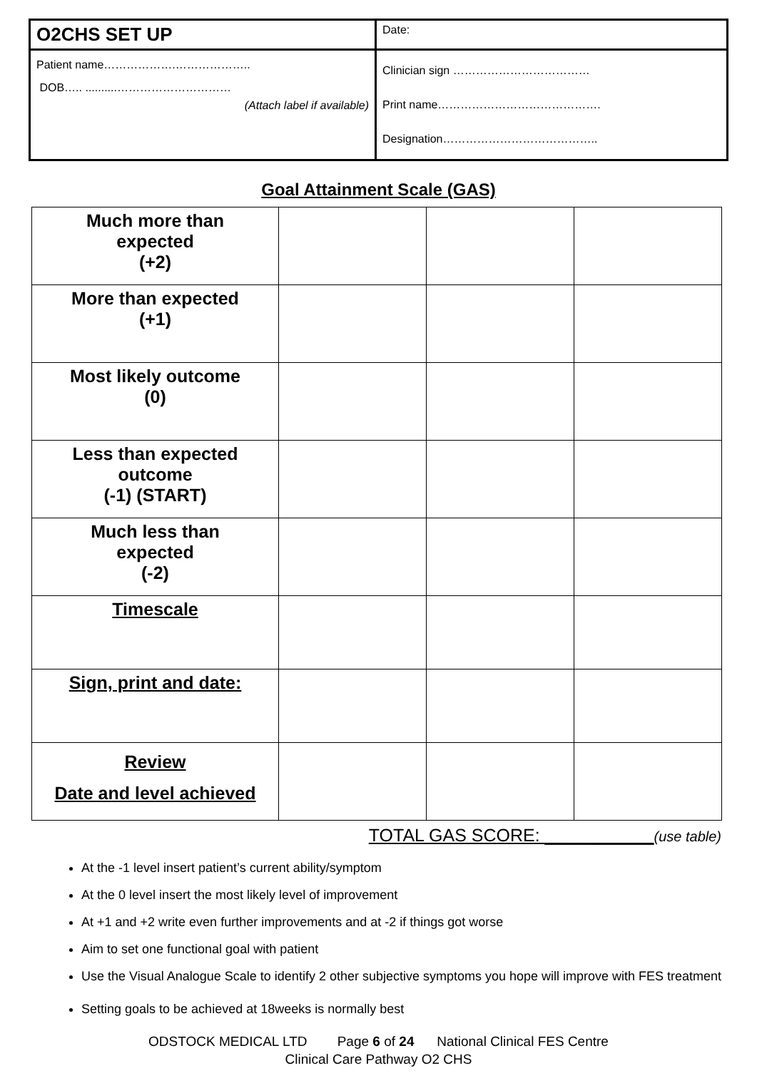| O2CHS SET UP | Date: |
| Patient name……………….……………….. DOB….. ..........………………………… (Attach label if available) | Clinician sign ……………………………… Print name……………………………………. Designation………………………………….. |
Goal Attainment Scale (GAS)
| Much more than expected (+2) | | | |
| More than expected (+1) | | | |
| Most likely outcome (0) | | | |
| Less than expected outcome (-1) (START) | | | |
| Much less than expected (-2) | | | |
| Timescale | | | |
| Sign, print and date: | | | |
| Review Date and level achieved | | | |
TOTAL GAS SCORE: ___________(use table)
At the -1 level insert patient’s current ability/symptom
At the 0 level insert the most likely level of improvement
At +1 and +2 write even further improvements and at -2 if things got worse
Aim to set one functional goal with patient
Use the Visual Analogue Scale to identify 2 other subjective symptoms you hope will improve with FES treatment
Setting goals to be achieved at 18weeks is normally best
ODSTOCK MEDICAL LTD Page 6 of 24 National Clinical FES Centre
Clinical Care Pathway O2 CHS